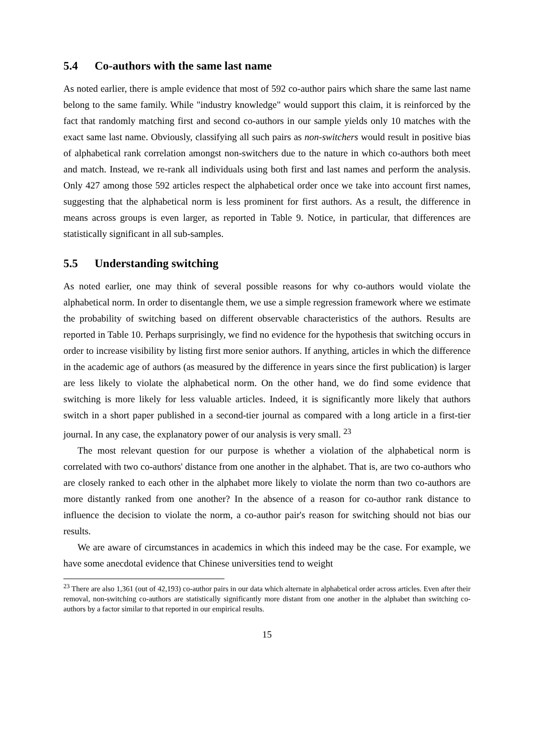5.4 Co-authors with the same last name
As noted earlier, there is ample evidence that most of 592 co-author pairs which share the same last name belong to the same family. While "industry knowledge" would support this claim, it is reinforced by the fact that randomly matching first and second co-authors in our sample yields only 10 matches with the exact same last name. Obviously, classifying all such pairs as non-switchers would result in positive bias of alphabetical rank correlation amongst non-switchers due to the nature in which co-authors both meet and match. Instead, we re-rank all individuals using both first and last names and perform the analysis. Only 427 among those 592 articles respect the alphabetical order once we take into account first names, suggesting that the alphabetical norm is less prominent for first authors. As a result, the difference in means across groups is even larger, as reported in Table 9. Notice, in particular, that differences are statistically significant in all sub-samples.
5.5 Understanding switching
As noted earlier, one may think of several possible reasons for why co-authors would violate the alphabetical norm. In order to disentangle them, we use a simple regression framework where we estimate the probability of switching based on different observable characteristics of the authors. Results are reported in Table 10. Perhaps surprisingly, we find no evidence for the hypothesis that switching occurs in order to increase visibility by listing first more senior authors. If anything, articles in which the difference in the academic age of authors (as measured by the difference in years since the first publication) is larger are less likely to violate the alphabetical norm. On the other hand, we do find some evidence that switching is more likely for less valuable articles. Indeed, it is significantly more likely that authors switch in a short paper published in a second-tier journal as compared with a long article in a first-tier journal. In any case, the explanatory power of our analysis is very small. <sup>23</sup>
The most relevant question for our purpose is whether a violation of the alphabetical norm is correlated with two co-authors' distance from one another in the alphabet. That is, are two co-authors who are closely ranked to each other in the alphabet more likely to violate the norm than two co-authors are more distantly ranked from one another? In the absence of a reason for co-author rank distance to influence the decision to violate the norm, a co-author pair's reason for switching should not bias our results.
We are aware of circumstances in academics in which this indeed may be the case. For example, we have some anecdotal evidence that Chinese universities tend to weight
<sup>23</sup> There are also 1,361 (out of 42,193) co-author pairs in our data which alternate in alphabetical order across articles. Even after their removal, non-switching co-authors are statistically significantly more distant from one another in the alphabet than switching co-authors by a factor similar to that reported in our empirical results.
15